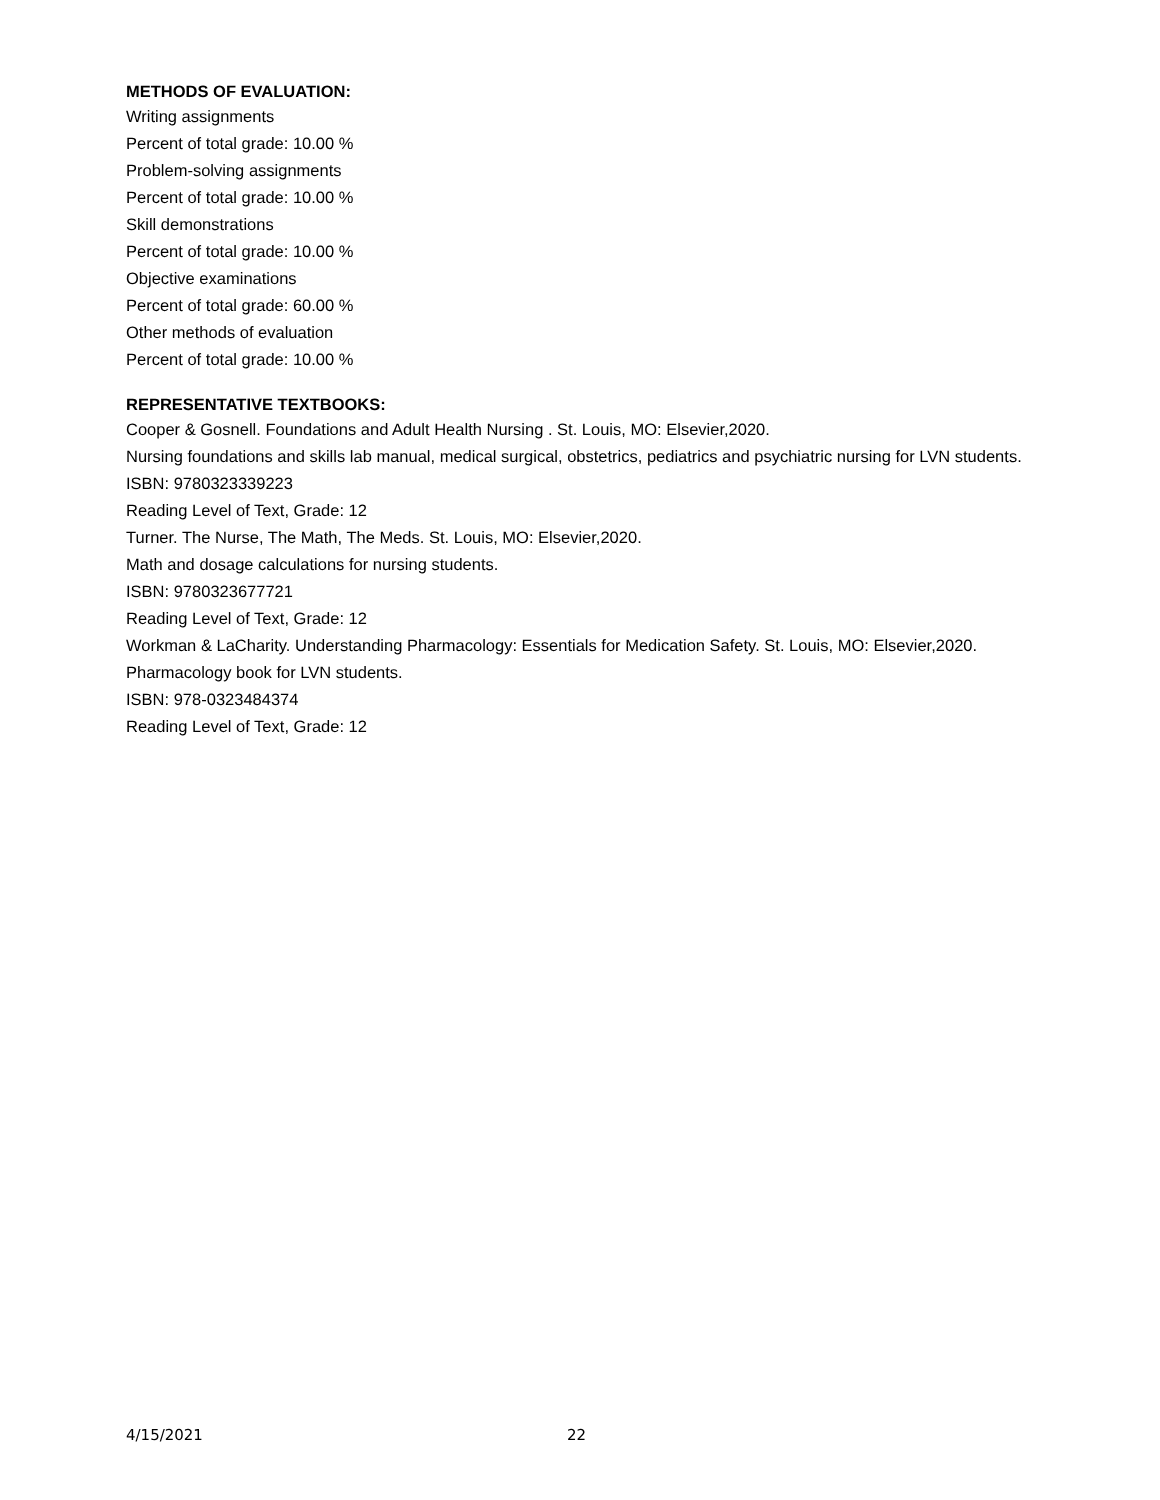METHODS OF EVALUATION:
Writing assignments
Percent of total grade: 10.00 %
Problem-solving assignments
Percent of total grade: 10.00 %
Skill demonstrations
Percent of total grade: 10.00 %
Objective examinations
Percent of total grade: 60.00 %
Other methods of evaluation
Percent of total grade: 10.00 %
REPRESENTATIVE TEXTBOOKS:
Cooper & Gosnell. Foundations and Adult Health Nursing . St. Louis, MO: Elsevier,2020.
Nursing foundations and skills lab manual, medical surgical, obstetrics, pediatrics and psychiatric nursing for LVN students.
ISBN: 9780323339223
Reading Level of Text, Grade: 12
Turner. The Nurse, The Math, The Meds. St. Louis, MO: Elsevier,2020.
Math and dosage calculations for nursing students.
ISBN: 9780323677721
Reading Level of Text, Grade: 12
Workman & LaCharity. Understanding Pharmacology: Essentials for Medication Safety. St. Louis, MO: Elsevier,2020.
Pharmacology book for LVN students.
ISBN: 978-0323484374
Reading Level of Text, Grade: 12
4/15/2021 22